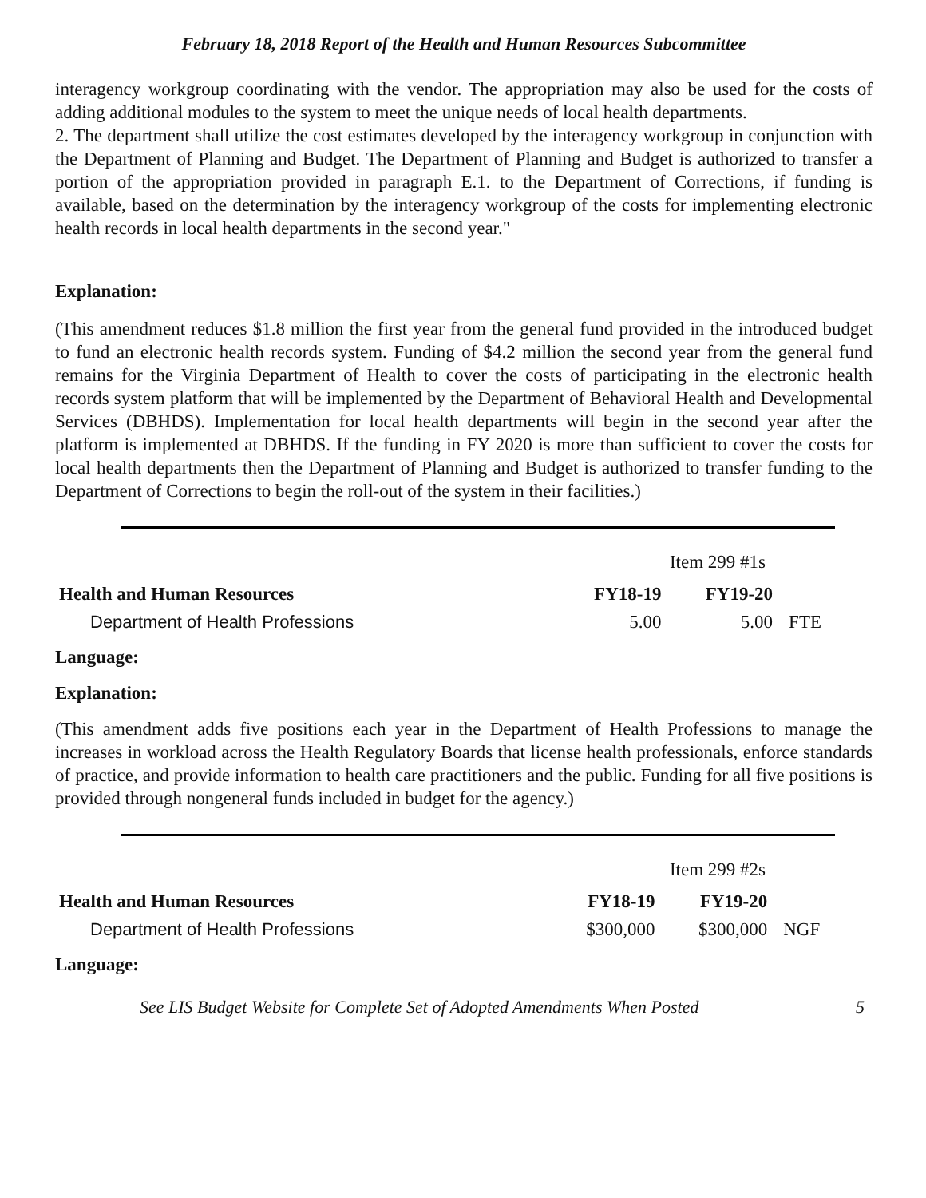February 18, 2018 Report of the Health and Human Resources Subcommittee
interagency workgroup coordinating with the vendor. The appropriation may also be used for the costs of adding additional modules to the system to meet the unique needs of local health departments.
2. The department shall utilize the cost estimates developed by the interagency workgroup in conjunction with the Department of Planning and Budget. The Department of Planning and Budget is authorized to transfer a portion of the appropriation provided in paragraph E.1. to the Department of Corrections, if funding is available, based on the determination by the interagency workgroup of the costs for implementing electronic health records in local health departments in the second year."
Explanation:
(This amendment reduces $1.8 million the first year from the general fund provided in the introduced budget to fund an electronic health records system. Funding of $4.2 million the second year from the general fund remains for the Virginia Department of Health to cover the costs of participating in the electronic health records system platform that will be implemented by the Department of Behavioral Health and Developmental Services (DBHDS). Implementation for local health departments will begin in the second year after the platform is implemented at DBHDS. If the funding in FY 2020 is more than sufficient to cover the costs for local health departments then the Department of Planning and Budget is authorized to transfer funding to the Department of Corrections to begin the roll-out of the system in their facilities.)
| Item 299 #1s | | | |
| Health and Human Resources | FY18-19 | FY19-20 | |
| Department of Health Professions | 5.00 | 5.00 | FTE |
Language:
Explanation:
(This amendment adds five positions each year in the Department of Health Professions to manage the increases in workload across the Health Regulatory Boards that license health professionals, enforce standards of practice, and provide information to health care practitioners and the public. Funding for all five positions is provided through nongeneral funds included in budget for the agency.)
| Item 299 #2s | | | |
| Health and Human Resources | FY18-19 | FY19-20 | |
| Department of Health Professions | $300,000 | $300,000 | NGF |
Language:
See LIS Budget Website for Complete Set of Adopted Amendments When Posted 5